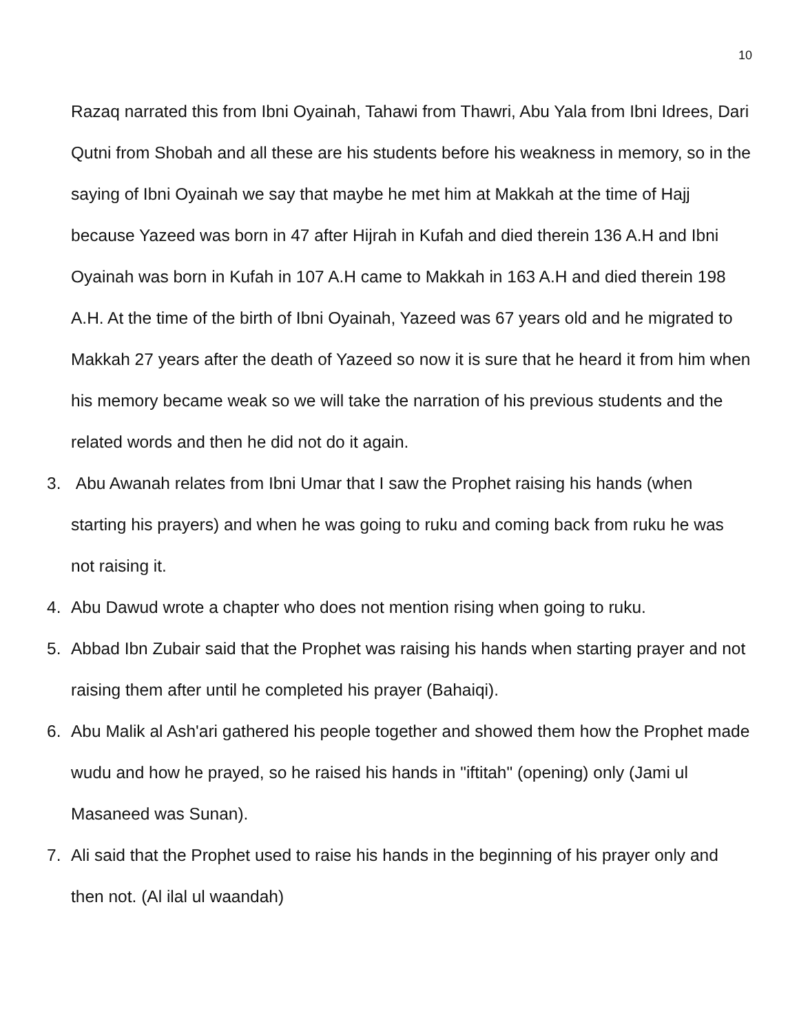10
Razaq narrated this from Ibni Oyainah, Tahawi from Thawri, Abu Yala from Ibni Idrees, Dari Qutni from Shobah and all these are his students before his weakness in memory, so in the saying of Ibni Oyainah we say that maybe he met him at Makkah at the time of Hajj because Yazeed was born in 47 after Hijrah in Kufah and died therein 136 A.H and Ibni Oyainah was born in Kufah in 107 A.H came to Makkah in 163 A.H and died therein 198 A.H. At the time of the birth of Ibni Oyainah, Yazeed was 67 years old and he migrated to Makkah 27 years after the death of Yazeed so now it is sure that he heard it from him when his memory became weak so we will take the narration of his previous students and the related words and then he did not do it again.
3. Abu Awanah relates from Ibni Umar that I saw the Prophet raising his hands (when starting his prayers) and when he was going to ruku and coming back from ruku he was not raising it.
4. Abu Dawud wrote a chapter who does not mention rising when going to ruku.
5. Abbad Ibn Zubair said that the Prophet was raising his hands when starting prayer and not raising them after until he completed his prayer (Bahaiqi).
6. Abu Malik al Ash'ari gathered his people together and showed them how the Prophet made wudu and how he prayed, so he raised his hands in "iftitah" (opening) only (Jami ul Masaneed was Sunan).
7. Ali said that the Prophet used to raise his hands in the beginning of his prayer only and then not. (Al ilal ul waandah)